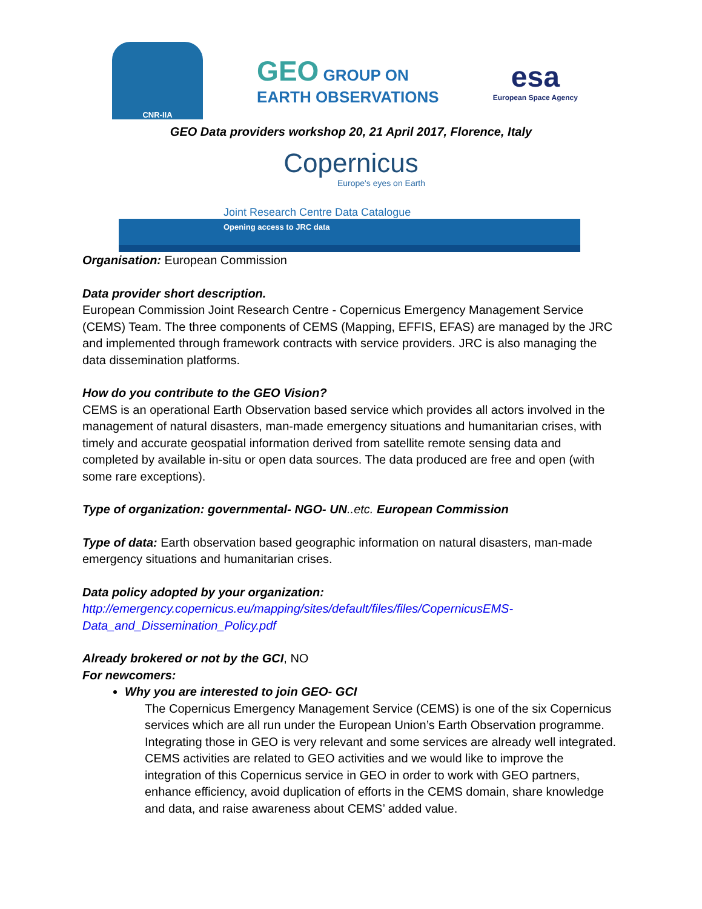CNR-IIA
GEO GROUP ON
EARTH OBSERVATIONS
esa
European Space Agency
GEO Data providers workshop 20, 21 April 2017, Florence, Italy
Copernicus
Europe's eyes on Earth
Joint Research Centre Data Catalogue
Opening access to JRC data
Organisation: European Commission
Data provider short description.
European Commission Joint Research Centre - Copernicus Emergency Management Service (CEMS) Team. The three components of CEMS (Mapping, EFFIS, EFAS) are managed by the JRC and implemented through framework contracts with service providers. JRC is also managing the data dissemination platforms.
How do you contribute to the GEO Vision?
CEMS is an operational Earth Observation based service which provides all actors involved in the management of natural disasters, man-made emergency situations and humanitarian crises, with timely and accurate geospatial information derived from satellite remote sensing data and completed by available in-situ or open data sources. The data produced are free and open (with some rare exceptions).
Type of organization: governmental- NGO- UN..etc. European Commission
Type of data: Earth observation based geographic information on natural disasters, man-made emergency situations and humanitarian crises.
Data policy adopted by your organization:
http://emergency.copernicus.eu/mapping/sites/default/files/files/CopernicusEMS-Data_and_Dissemination_Policy.pdf
Already brokered or not by the GCI, NO
For newcomers:
Why you are interested to join GEO- GCI
The Copernicus Emergency Management Service (CEMS) is one of the six Copernicus services which are all run under the European Union’s Earth Observation programme. Integrating those in GEO is very relevant and some services are already well integrated. CEMS activities are related to GEO activities and we would like to improve the integration of this Copernicus service in GEO in order to work with GEO partners, enhance efficiency, avoid duplication of efforts in the CEMS domain, share knowledge and data, and raise awareness about CEMS’ added value.